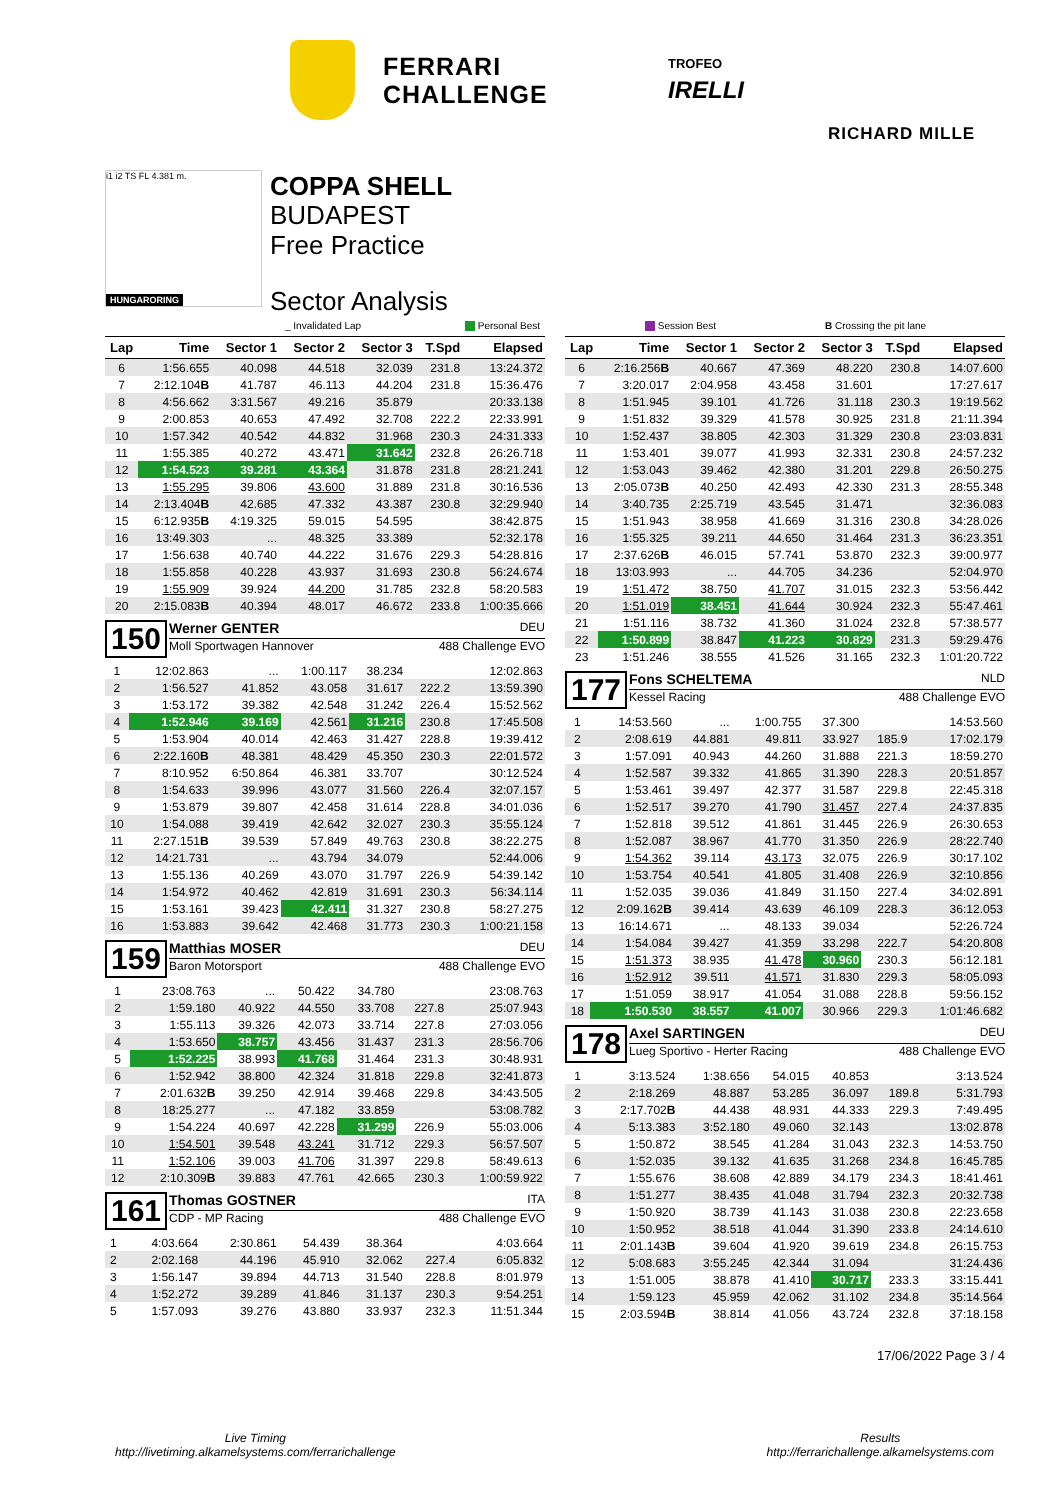FERRARI
CHALLENGE
TROFEO
IRELLI
RICHARD MILLE
i1 i2 TS FL 4.381 m.
HUNGARORING
COPPA SHELL
BUDAPEST
Free Practice
Sector Analysis
_ Invalidated Lap Personal Best Session Best B Crossing the pit lane
| Lap | Time | Sector 1 | Sector 2 | Sector 3 | T.Spd | Elapsed |
| --- | --- | --- | --- | --- | --- | --- |
| 6 | 1:56.655 | 40.098 | 44.518 | 32.039 | 231.8 | 13:24.372 |
| 7 | 2:12.104 B | 41.787 | 46.113 | 44.204 | 231.8 | 15:36.476 |
| 8 | 4:56.662 | 3:31.567 | 49.216 | 35.879 | | 20:33.138 |
| 9 | 2:00.853 | 40.653 | 47.492 | 32.708 | 222.2 | 22:33.991 |
| 10 | 1:57.342 | 40.542 | 44.832 | 31.968 | 230.3 | 24:31.333 |
| 11 | 1:55.385 | 40.272 | 43.471 | 31.642 | 232.8 | 26:26.718 |
| 12 | 1:54.523 | 39.281 | 43.364 | 31.878 | 231.8 | 28:21.241 |
| 13 | 1:55.295 | 39.806 | 43.600 | 31.889 | 231.8 | 30:16.536 |
| 14 | 2:13.404 B | 42.685 | 47.332 | 43.387 | 230.8 | 32:29.940 |
| 15 | 6:12.935 B | 4:19.325 | 59.015 | 54.595 | | 38:42.875 |
| 16 | 13:49.303 | ... | 48.325 | 33.389 | | 52:32.178 |
| 17 | 1:56.638 | 40.740 | 44.222 | 31.676 | 229.3 | 54:28.816 |
| 18 | 1:55.858 | 40.228 | 43.937 | 31.693 | 230.8 | 56:24.674 |
| 19 | 1:55.909 | 39.924 | 44.200 | 31.785 | 232.8 | 58:20.583 |
| 20 | 2:15.083 B | 40.394 | 48.017 | 46.672 | 233.8 | 1:00:35.666 |
150
Werner GENTER DEU
Moll Sportwagen Hannover 488 Challenge EVO
| 1 | 12:02.863 | ... | 1:00.117 | 38.234 | | 12:02.863 |
| 2 | 1:56.527 | 41.852 | 43.058 | 31.617 | 222.2 | 13:59.390 |
| 3 | 1:53.172 | 39.382 | 42.548 | 31.242 | 226.4 | 15:52.562 |
| 4 | 1:52.946 | 39.169 | 42.561 | 31.216 | 230.8 | 17:45.508 |
| 5 | 1:53.904 | 40.014 | 42.463 | 31.427 | 228.8 | 19:39.412 |
| 6 | 2:22.160 B | 48.381 | 48.429 | 45.350 | 230.3 | 22:01.572 |
| 7 | 8:10.952 | 6:50.864 | 46.381 | 33.707 | | 30:12.524 |
| 8 | 1:54.633 | 39.996 | 43.077 | 31.560 | 226.4 | 32:07.157 |
| 9 | 1:53.879 | 39.807 | 42.458 | 31.614 | 228.8 | 34:01.036 |
| 10 | 1:54.088 | 39.419 | 42.642 | 32.027 | 230.3 | 35:55.124 |
| 11 | 2:27.151 B | 39.539 | 57.849 | 49.763 | 230.8 | 38:22.275 |
| 12 | 14:21.731 | ... | 43.794 | 34.079 | | 52:44.006 |
| 13 | 1:55.136 | 40.269 | 43.070 | 31.797 | 226.9 | 54:39.142 |
| 14 | 1:54.972 | 40.462 | 42.819 | 31.691 | 230.3 | 56:34.114 |
| 15 | 1:53.161 | 39.423 | 42.411 | 31.327 | 230.8 | 58:27.275 |
| 16 | 1:53.883 | 39.642 | 42.468 | 31.773 | 230.3 | 1:00:21.158 |
159
Matthias MOSER DEU
Baron Motorsport 488 Challenge EVO
| 1 | 23:08.763 | ... | 50.422 | 34.780 | | 23:08.763 |
| 2 | 1:59.180 | 40.922 | 44.550 | 33.708 | 227.8 | 25:07.943 |
| 3 | 1:55.113 | 39.326 | 42.073 | 33.714 | 227.8 | 27:03.056 |
| 4 | 1:53.650 | 38.757 | 43.456 | 31.437 | 231.3 | 28:56.706 |
| 5 | 1:52.225 | 38.993 | 41.768 | 31.464 | 231.3 | 30:48.931 |
| 6 | 1:52.942 | 38.800 | 42.324 | 31.818 | 229.8 | 32:41.873 |
| 7 | 2:01.632 B | 39.250 | 42.914 | 39.468 | 229.8 | 34:43.505 |
| 8 | 18:25.277 | ... | 47.182 | 33.859 | | 53:08.782 |
| 9 | 1:54.224 | 40.697 | 42.228 | 31.299 | 226.9 | 55:03.006 |
| 10 | 1:54.501 | 39.548 | 43.241 | 31.712 | 229.3 | 56:57.507 |
| 11 | 1:52.106 | 39.003 | 41.706 | 31.397 | 229.8 | 58:49.613 |
| 12 | 2:10.309 B | 39.883 | 47.761 | 42.665 | 230.3 | 1:00:59.922 |
161
Thomas GOSTNER ITA
CDP - MP Racing 488 Challenge EVO
| 1 | 4:03.664 | 2:30.861 | 54.439 | 38.364 | | 4:03.664 |
| 2 | 2:02.168 | 44.196 | 45.910 | 32.062 | 227.4 | 6:05.832 |
| 3 | 1:56.147 | 39.894 | 44.713 | 31.540 | 228.8 | 8:01.979 |
| 4 | 1:52.272 | 39.289 | 41.846 | 31.137 | 230.3 | 9:54.251 |
| 5 | 1:57.093 | 39.276 | 43.880 | 33.937 | 232.3 | 11:51.344 |
| Lap | Time | Sector 1 | Sector 2 | Sector 3 | T.Spd | Elapsed |
| --- | --- | --- | --- | --- | --- | --- |
| 6 | 2:16.256 B | 40.667 | 47.369 | 48.220 | 230.8 | 14:07.600 |
| 7 | 3:20.017 | 2:04.958 | 43.458 | 31.601 | | 17:27.617 |
| 8 | 1:51.945 | 39.101 | 41.726 | 31.118 | 230.3 | 19:19.562 |
| 9 | 1:51.832 | 39.329 | 41.578 | 30.925 | 231.8 | 21:11.394 |
| 10 | 1:52.437 | 38.805 | 42.303 | 31.329 | 230.8 | 23:03.831 |
| 11 | 1:53.401 | 39.077 | 41.993 | 32.331 | 230.8 | 24:57.232 |
| 12 | 1:53.043 | 39.462 | 42.380 | 31.201 | 229.8 | 26:50.275 |
| 13 | 2:05.073 B | 40.250 | 42.493 | 42.330 | 231.3 | 28:55.348 |
| 14 | 3:40.735 | 2:25.719 | 43.545 | 31.471 | | 32:36.083 |
| 15 | 1:51.943 | 38.958 | 41.669 | 31.316 | 230.8 | 34:28.026 |
| 16 | 1:55.325 | 39.211 | 44.650 | 31.464 | 231.3 | 36:23.351 |
| 17 | 2:37.626 B | 46.015 | 57.741 | 53.870 | 232.3 | 39:00.977 |
| 18 | 13:03.993 | ... | 44.705 | 34.236 | | 52:04.970 |
| 19 | 1:51.472 | 38.750 | 41.707 | 31.015 | 232.3 | 53:56.442 |
| 20 | 1:51.019 | 38.451 | 41.644 | 30.924 | 232.3 | 55:47.461 |
| 21 | 1:51.116 | 38.732 | 41.360 | 31.024 | 232.8 | 57:38.577 |
| 22 | 1:50.899 | 38.847 | 41.223 | 30.829 | 231.3 | 59:29.476 |
| 23 | 1:51.246 | 38.555 | 41.526 | 31.165 | 232.3 | 1:01:20.722 |
177
Fons SCHELTEMA NLD
Kessel Racing 488 Challenge EVO
| 1 | 14:53.560 | ... | 1:00.755 | 37.300 | | 14:53.560 |
| 2 | 2:08.619 | 44.881 | 49.811 | 33.927 | 185.9 | 17:02.179 |
| 3 | 1:57.091 | 40.943 | 44.260 | 31.888 | 221.3 | 18:59.270 |
| 4 | 1:52.587 | 39.332 | 41.865 | 31.390 | 228.3 | 20:51.857 |
| 5 | 1:53.461 | 39.497 | 42.377 | 31.587 | 229.8 | 22:45.318 |
| 6 | 1:52.517 | 39.270 | 41.790 | 31.457 | 227.4 | 24:37.835 |
| 7 | 1:52.818 | 39.512 | 41.861 | 31.445 | 226.9 | 26:30.653 |
| 8 | 1:52.087 | 38.967 | 41.770 | 31.350 | 226.9 | 28:22.740 |
| 9 | 1:54.362 | 39.114 | 43.173 | 32.075 | 226.9 | 30:17.102 |
| 10 | 1:53.754 | 40.541 | 41.805 | 31.408 | 226.9 | 32:10.856 |
| 11 | 1:52.035 | 39.036 | 41.849 | 31.150 | 227.4 | 34:02.891 |
| 12 | 2:09.162 B | 39.414 | 43.639 | 46.109 | 228.3 | 36:12.053 |
| 13 | 16:14.671 | ... | 48.133 | 39.034 | | 52:26.724 |
| 14 | 1:54.084 | 39.427 | 41.359 | 33.298 | 222.7 | 54:20.808 |
| 15 | 1:51.373 | 38.935 | 41.478 | 30.960 | 230.3 | 56:12.181 |
| 16 | 1:52.912 | 39.511 | 41.571 | 31.830 | 229.3 | 58:05.093 |
| 17 | 1:51.059 | 38.917 | 41.054 | 31.088 | 228.8 | 59:56.152 |
| 18 | 1:50.530 | 38.557 | 41.007 | 30.966 | 229.3 | 1:01:46.682 |
178
Axel SARTINGEN DEU
Lueg Sportivo - Herter Racing 488 Challenge EVO
| 1 | 3:13.524 | 1:38.656 | 54.015 | 40.853 | | 3:13.524 |
| 2 | 2:18.269 | 48.887 | 53.285 | 36.097 | 189.8 | 5:31.793 |
| 3 | 2:17.702 B | 44.438 | 48.931 | 44.333 | 229.3 | 7:49.495 |
| 4 | 5:13.383 | 3:52.180 | 49.060 | 32.143 | | 13:02.878 |
| 5 | 1:50.872 | 38.545 | 41.284 | 31.043 | 232.3 | 14:53.750 |
| 6 | 1:52.035 | 39.132 | 41.635 | 31.268 | 234.8 | 16:45.785 |
| 7 | 1:55.676 | 38.608 | 42.889 | 34.179 | 234.3 | 18:41.461 |
| 8 | 1:51.277 | 38.435 | 41.048 | 31.794 | 232.3 | 20:32.738 |
| 9 | 1:50.920 | 38.739 | 41.143 | 31.038 | 230.8 | 22:23.658 |
| 10 | 1:50.952 | 38.518 | 41.044 | 31.390 | 233.8 | 24:14.610 |
| 11 | 2:01.143 B | 39.604 | 41.920 | 39.619 | 234.8 | 26:15.753 |
| 12 | 5:08.683 | 3:55.245 | 42.344 | 31.094 | | 31:24.436 |
| 13 | 1:51.005 | 38.878 | 41.410 | 30.717 | 233.3 | 33:15.441 |
| 14 | 1:59.123 | 45.959 | 42.062 | 31.102 | 234.8 | 35:14.564 |
| 15 | 2:03.594 B | 38.814 | 41.056 | 43.724 | 232.8 | 37:18.158 |
17/06/2022 Page 3 / 4
Live Timing
http://livetiming.alkamelsystems.com/ferrarichallenge
Results
http://ferrarichallenge.alkamelsystems.com